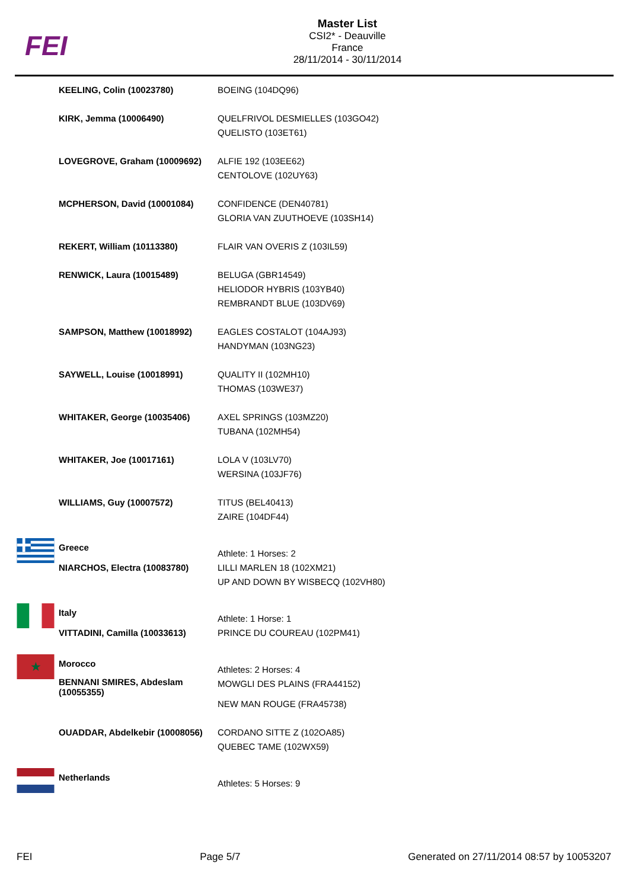FEI
Master List
CSI2* - Deauville
France
28/11/2014 - 30/11/2014
| | KEELING, Colin (10023780) | BOEING (104DQ96) |
| | KIRK, Jemma (10006490) | QUELFRIVOL DESMIELLES (103GO42) QUELISTO (103ET61) |
| | LOVEGROVE, Graham (10009692) | ALFIE 192 (103EE62) CENTOLOVE (102UY63) |
| | MCPHERSON, David (10001084) | CONFIDENCE (DEN40781) GLORIA VAN ZUUTHOEVE (103SH14) |
| | REKERT, William (10113380) | FLAIR VAN OVERIS Z (103IL59) |
| | RENWICK, Laura (10015489) | BELUGA (GBR14549) HELIODOR HYBRIS (103YB40) REMBRANDT BLUE (103DV69) |
| | SAMPSON, Matthew (10018992) | EAGLES COSTALOT (104AJ93) HANDYMAN (103NG23) |
| | SAYWELL, Louise (10018991) | QUALITY II (102MH10) THOMAS (103WE37) |
| | WHITAKER, George (10035406) | AXEL SPRINGS (103MZ20) TUBANA (102MH54) |
| | WHITAKER, Joe (10017161) | LOLA V (103LV70) WERSINA (103JF76) |
| | WILLIAMS, Guy (10007572) | TITUS (BEL40413) ZAIRE (104DF44) |
| | Greece | Athlete: 1 Horses: 2 |
| | NIARCHOS, Electra (10083780) | LILLI MARLEN 18 (102XM21) UP AND DOWN BY WISBECQ (102VH80) |
| | Italy | Athlete: 1 Horse: 1 |
| | VITTADINI, Camilla (10033613) | PRINCE DU COUREAU (102PM41) |
| ★ | Morocco | Athletes: 2 Horses: 4 |
| | BENNANI SMIRES, Abdeslam (10055355) | MOWGLI DES PLAINS (FRA44152) NEW MAN ROUGE (FRA45738) |
| | OUADDAR, Abdelkebir (10008056) | CORDANO SITTE Z (102OA85) QUEBEC TAME (102WX59) |
| | Netherlands | Athletes: 5 Horses: 9 |
FEI Page 5/7 Generated on 27/11/2014 08:57 by 10053207